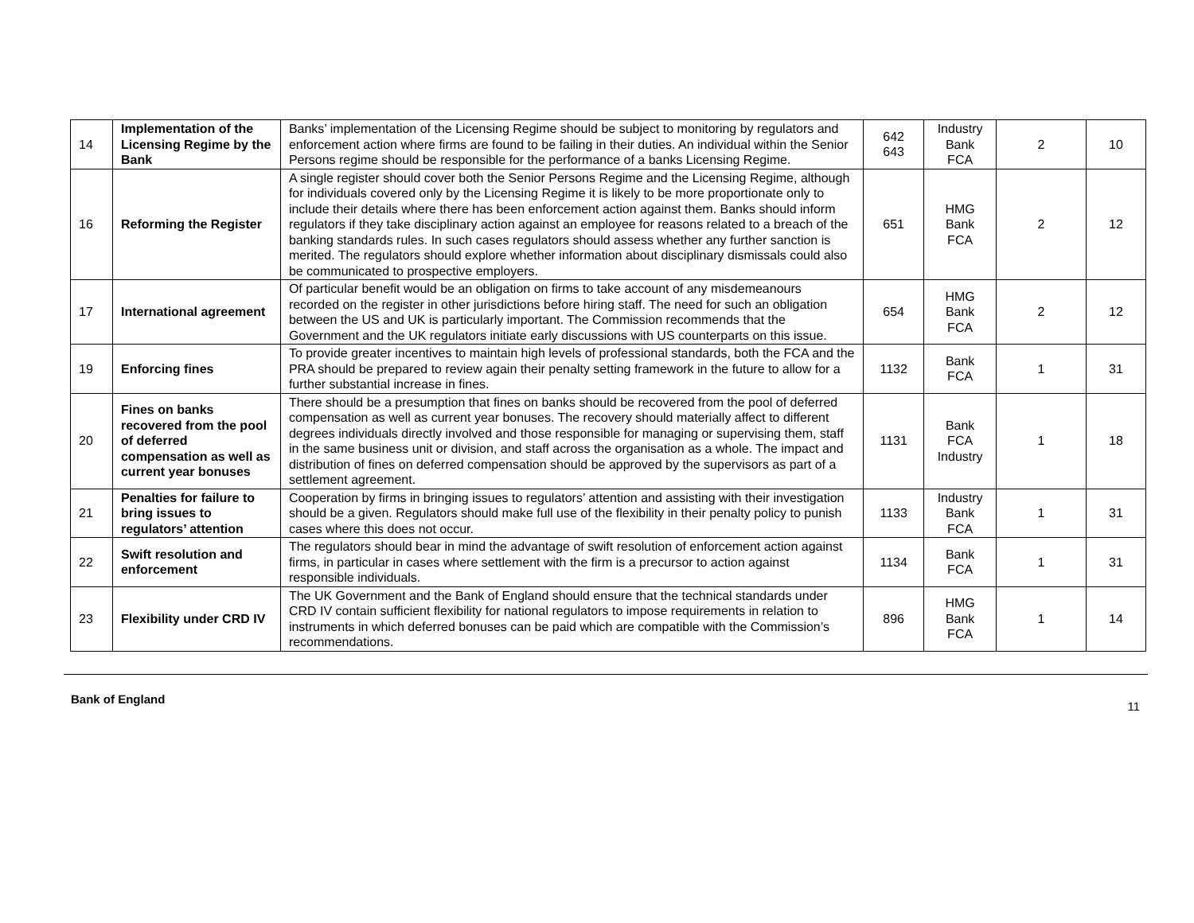| 14 | Implementation of the Licensing Regime by the Bank | Banks’ implementation of the Licensing Regime should be subject to monitoring by regulators and enforcement action where firms are found to be failing in their duties. An individual within the Senior Persons regime should be responsible for the performance of a banks Licensing Regime. | 642 643 | Industry Bank FCA | 2 | 10 |
| 16 | Reforming the Register | A single register should cover both the Senior Persons Regime and the Licensing Regime, although for individuals covered only by the Licensing Regime it is likely to be more proportionate only to include their details where there has been enforcement action against them. Banks should inform regulators if they take disciplinary action against an employee for reasons related to a breach of the banking standards rules. In such cases regulators should assess whether any further sanction is merited. The regulators should explore whether information about disciplinary dismissals could also be communicated to prospective employers. | 651 | HMG Bank FCA | 2 | 12 |
| 17 | International agreement | Of particular benefit would be an obligation on firms to take account of any misdemeanours recorded on the register in other jurisdictions before hiring staff. The need for such an obligation between the US and UK is particularly important. The Commission recommends that the Government and the UK regulators initiate early discussions with US counterparts on this issue. | 654 | HMG Bank FCA | 2 | 12 |
| 19 | Enforcing fines | To provide greater incentives to maintain high levels of professional standards, both the FCA and the PRA should be prepared to review again their penalty setting framework in the future to allow for a further substantial increase in fines. | 1132 | Bank FCA | 1 | 31 |
| 20 | Fines on banks recovered from the pool of deferred compensation as well as current year bonuses | There should be a presumption that fines on banks should be recovered from the pool of deferred compensation as well as current year bonuses. The recovery should materially affect to different degrees individuals directly involved and those responsible for managing or supervising them, staff in the same business unit or division, and staff across the organisation as a whole. The impact and distribution of fines on deferred compensation should be approved by the supervisors as part of a settlement agreement. | 1131 | Bank FCA Industry | 1 | 18 |
| 21 | Penalties for failure to bring issues to regulators’ attention | Cooperation by firms in bringing issues to regulators’ attention and assisting with their investigation should be a given. Regulators should make full use of the flexibility in their penalty policy to punish cases where this does not occur. | 1133 | Industry Bank FCA | 1 | 31 |
| 22 | Swift resolution and enforcement | The regulators should bear in mind the advantage of swift resolution of enforcement action against firms, in particular in cases where settlement with the firm is a precursor to action against responsible individuals. | 1134 | Bank FCA | 1 | 31 |
| 23 | Flexibility under CRD IV | The UK Government and the Bank of England should ensure that the technical standards under CRD IV contain sufficient flexibility for national regulators to impose requirements in relation to instruments in which deferred bonuses can be paid which are compatible with the Commission’s recommendations. | 896 | HMG Bank FCA | 1 | 14 |
Bank of England 11